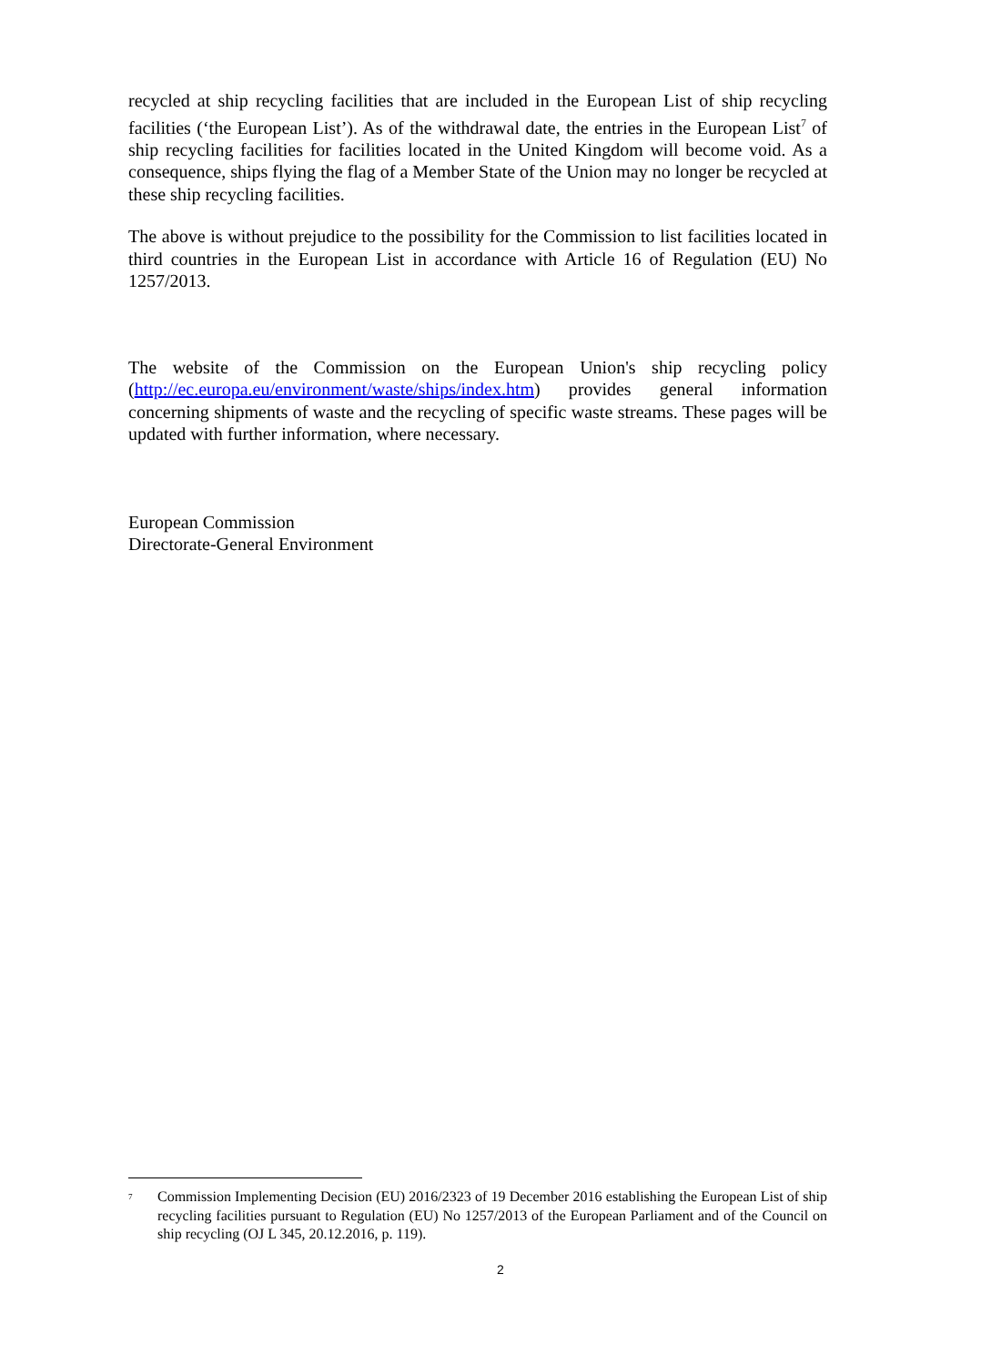recycled at ship recycling facilities that are included in the European List of ship recycling facilities (‘the European List’). As of the withdrawal date, the entries in the European List<sup>7</sup> of ship recycling facilities for facilities located in the United Kingdom will become void. As a consequence, ships flying the flag of a Member State of the Union may no longer be recycled at these ship recycling facilities.
The above is without prejudice to the possibility for the Commission to list facilities located in third countries in the European List in accordance with Article 16 of Regulation (EU) No 1257/2013.
The website of the Commission on the European Union's ship recycling policy (http://ec.europa.eu/environment/waste/ships/index.htm) provides general information concerning shipments of waste and the recycling of specific waste streams. These pages will be updated with further information, where necessary.
European Commission
Directorate-General Environment
<sup>7</sup> Commission Implementing Decision (EU) 2016/2323 of 19 December 2016 establishing the European List of ship recycling facilities pursuant to Regulation (EU) No 1257/2013 of the European Parliament and of the Council on ship recycling (OJ L 345, 20.12.2016, p. 119).
2